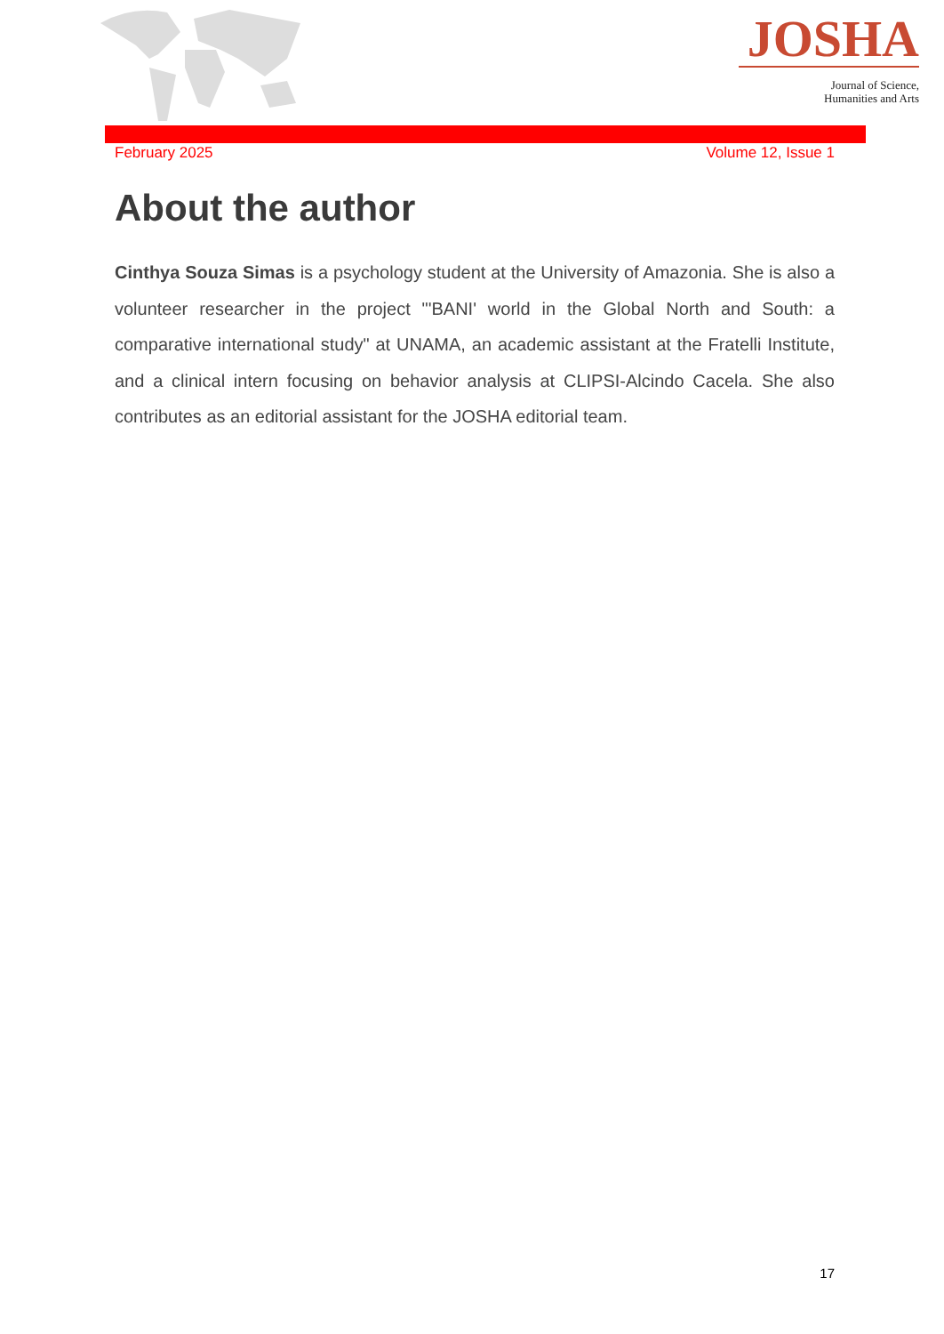JOSHA
Journal of Science,
Humanities and Arts
February 2025 Volume 12, Issue 1
About the author
Cinthya Souza Simas is a psychology student at the University of Amazonia. She is also a volunteer researcher in the project "'BANI' world in the Global North and South: a comparative international study" at UNAMA, an academic assistant at the Fratelli Institute, and a clinical intern focusing on behavior analysis at CLIPSI-Alcindo Cacela. She also contributes as an editorial assistant for the JOSHA editorial team.
17